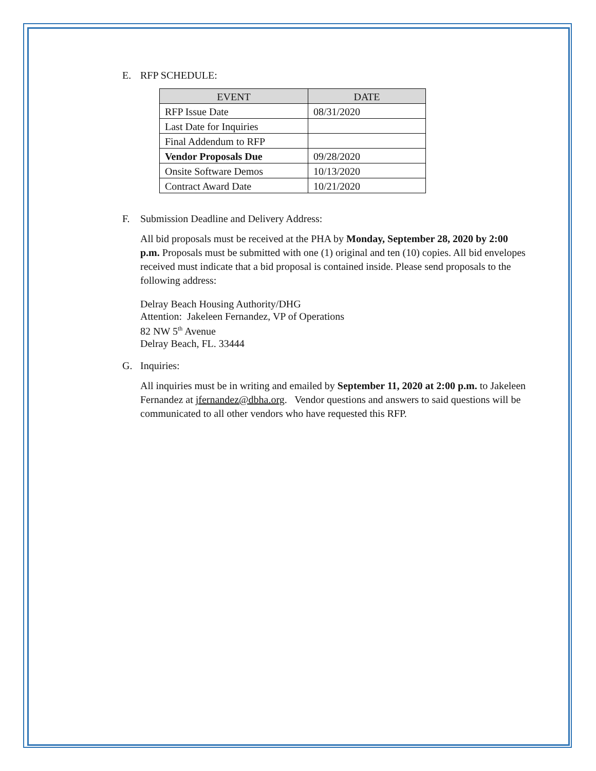E. RFP SCHEDULE:
| EVENT | DATE |
| --- | --- |
| RFP Issue Date | 08/31/2020 |
| Last Date for Inquiries | |
| Final Addendum to RFP | |
| Vendor Proposals Due | 09/28/2020 |
| Onsite Software Demos | 10/13/2020 |
| Contract Award Date | 10/21/2020 |
F. Submission Deadline and Delivery Address:
All bid proposals must be received at the PHA by Monday, September 28, 2020 by 2:00 p.m. Proposals must be submitted with one (1) original and ten (10) copies. All bid envelopes received must indicate that a bid proposal is contained inside. Please send proposals to the following address:
Delray Beach Housing Authority/DHG
Attention: Jakeleen Fernandez, VP of Operations
82 NW 5<sup>th</sup> Avenue
Delray Beach, FL. 33444
G. Inquiries:
All inquiries must be in writing and emailed by September 11, 2020 at 2:00 p.m. to Jakeleen Fernandez at jfernandez@dbha.org. Vendor questions and answers to said questions will be communicated to all other vendors who have requested this RFP.